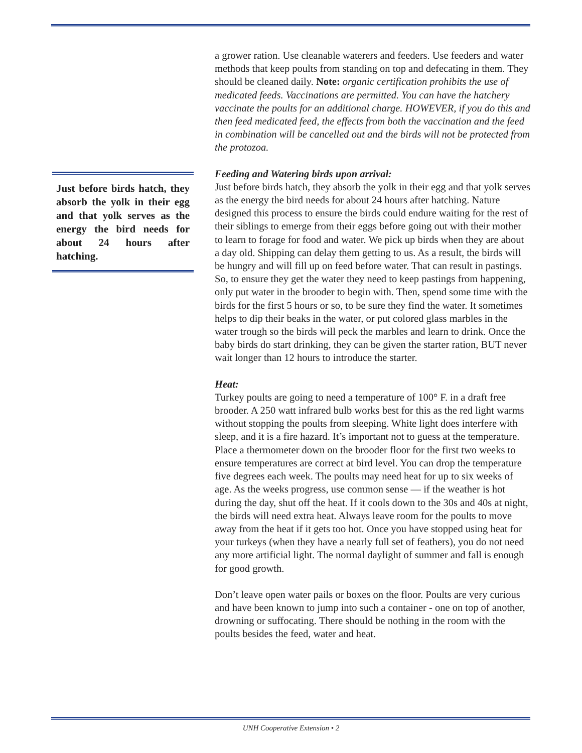Just before birds hatch, they absorb the yolk in their egg and that yolk serves as the energy the bird needs for about 24 hours after hatching.
a grower ration. Use cleanable waterers and feeders. Use feeders and water methods that keep poults from standing on top and defecating in them. They should be cleaned daily. Note: organic certification prohibits the use of medicated feeds. Vaccinations are permitted. You can have the hatchery vaccinate the poults for an additional charge. HOWEVER, if you do this and then feed medicated feed, the effects from both the vaccination and the feed in combination will be cancelled out and the birds will not be protected from the protozoa.
Feeding and Watering birds upon arrival:
Just before birds hatch, they absorb the yolk in their egg and that yolk serves as the energy the bird needs for about 24 hours after hatching. Nature designed this process to ensure the birds could endure waiting for the rest of their siblings to emerge from their eggs before going out with their mother to learn to forage for food and water. We pick up birds when they are about a day old. Shipping can delay them getting to us. As a result, the birds will be hungry and will fill up on feed before water. That can result in pastings. So, to ensure they get the water they need to keep pastings from happening, only put water in the brooder to begin with. Then, spend some time with the birds for the first 5 hours or so, to be sure they find the water. It sometimes helps to dip their beaks in the water, or put colored glass marbles in the water trough so the birds will peck the marbles and learn to drink. Once the baby birds do start drinking, they can be given the starter ration, BUT never wait longer than 12 hours to introduce the starter.
Heat:
Turkey poults are going to need a temperature of 100° F. in a draft free brooder. A 250 watt infrared bulb works best for this as the red light warms without stopping the poults from sleeping. White light does interfere with sleep, and it is a fire hazard. It’s important not to guess at the temperature. Place a thermometer down on the brooder floor for the first two weeks to ensure temperatures are correct at bird level. You can drop the temperature five degrees each week. The poults may need heat for up to six weeks of age. As the weeks progress, use common sense — if the weather is hot during the day, shut off the heat. If it cools down to the 30s and 40s at night, the birds will need extra heat. Always leave room for the poults to move away from the heat if it gets too hot. Once you have stopped using heat for your turkeys (when they have a nearly full set of feathers), you do not need any more artificial light. The normal daylight of summer and fall is enough for good growth.
Don’t leave open water pails or boxes on the floor. Poults are very curious and have been known to jump into such a container - one on top of another, drowning or suffocating. There should be nothing in the room with the poults besides the feed, water and heat.
UNH Cooperative Extension • 2